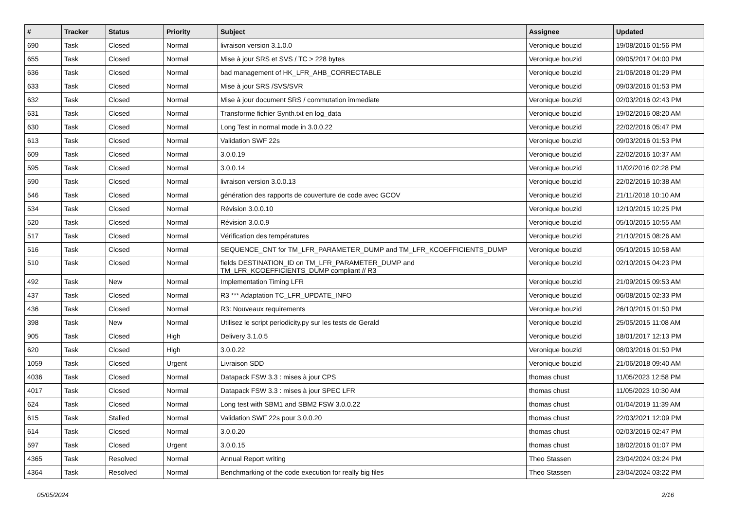| # | Tracker | Status | Priority | Subject | Assignee | Updated |
| --- | --- | --- | --- | --- | --- | --- |
| 690 | Task | Closed | Normal | livraison version 3.1.0.0 | Veronique bouzid | 19/08/2016 01:56 PM |
| 655 | Task | Closed | Normal | Mise à jour SRS et SVS / TC > 228 bytes | Veronique bouzid | 09/05/2017 04:00 PM |
| 636 | Task | Closed | Normal | bad management of HK_LFR_AHB_CORRECTABLE | Veronique bouzid | 21/06/2018 01:29 PM |
| 633 | Task | Closed | Normal | Mise à jour SRS /SVS/SVR | Veronique bouzid | 09/03/2016 01:53 PM |
| 632 | Task | Closed | Normal | Mise à jour document SRS / commutation immediate | Veronique bouzid | 02/03/2016 02:43 PM |
| 631 | Task | Closed | Normal | Transforme fichier Synth.txt en log_data | Veronique bouzid | 19/02/2016 08:20 AM |
| 630 | Task | Closed | Normal | Long Test in normal mode in 3.0.0.22 | Veronique bouzid | 22/02/2016 05:47 PM |
| 613 | Task | Closed | Normal | Validation SWF 22s | Veronique bouzid | 09/03/2016 01:53 PM |
| 609 | Task | Closed | Normal | 3.0.0.19 | Veronique bouzid | 22/02/2016 10:37 AM |
| 595 | Task | Closed | Normal | 3.0.0.14 | Veronique bouzid | 11/02/2016 02:28 PM |
| 590 | Task | Closed | Normal | livraison version 3.0.0.13 | Veronique bouzid | 22/02/2016 10:38 AM |
| 546 | Task | Closed | Normal | génération des rapports de couverture de code avec GCOV | Veronique bouzid | 21/11/2018 10:10 AM |
| 534 | Task | Closed | Normal | Révision 3.0.0.10 | Veronique bouzid | 12/10/2015 10:25 PM |
| 520 | Task | Closed | Normal | Révision 3.0.0.9 | Veronique bouzid | 05/10/2015 10:55 AM |
| 517 | Task | Closed | Normal | Vérification des températures | Veronique bouzid | 21/10/2015 08:26 AM |
| 516 | Task | Closed | Normal | SEQUENCE_CNT for TM_LFR_PARAMETER_DUMP and TM_LFR_KCOEFFICIENTS_DUMP | Veronique bouzid | 05/10/2015 10:58 AM |
| 510 | Task | Closed | Normal | fields DESTINATION_ID on TM_LFR_PARAMETER_DUMP and TM_LFR_KCOEFFICIENTS_DUMP compliant // R3 | Veronique bouzid | 02/10/2015 04:23 PM |
| 492 | Task | New | Normal | Implementation Timing LFR | Veronique bouzid | 21/09/2015 09:53 AM |
| 437 | Task | Closed | Normal | R3 *** Adaptation TC_LFR_UPDATE_INFO | Veronique bouzid | 06/08/2015 02:33 PM |
| 436 | Task | Closed | Normal | R3: Nouveaux requirements | Veronique bouzid | 26/10/2015 01:50 PM |
| 398 | Task | New | Normal | Utilisez le script periodicity.py sur les tests de Gerald | Veronique bouzid | 25/05/2015 11:08 AM |
| 905 | Task | Closed | High | Delivery 3.1.0.5 | Veronique bouzid | 18/01/2017 12:13 PM |
| 620 | Task | Closed | High | 3.0.0.22 | Veronique bouzid | 08/03/2016 01:50 PM |
| 1059 | Task | Closed | Urgent | Livraison SDD | Veronique bouzid | 21/06/2018 09:40 AM |
| 4036 | Task | Closed | Normal | Datapack FSW 3.3 : mises à jour CPS | thomas chust | 11/05/2023 12:58 PM |
| 4017 | Task | Closed | Normal | Datapack FSW 3.3 : mises à jour SPEC LFR | thomas chust | 11/05/2023 10:30 AM |
| 624 | Task | Closed | Normal | Long test with SBM1 and SBM2 FSW 3.0.0.22 | thomas chust | 01/04/2019 11:39 AM |
| 615 | Task | Stalled | Normal | Validation SWF 22s pour 3.0.0.20 | thomas chust | 22/03/2021 12:09 PM |
| 614 | Task | Closed | Normal | 3.0.0.20 | thomas chust | 02/03/2016 02:47 PM |
| 597 | Task | Closed | Urgent | 3.0.0.15 | thomas chust | 18/02/2016 01:07 PM |
| 4365 | Task | Resolved | Normal | Annual Report writing | Theo Stassen | 23/04/2024 03:24 PM |
| 4364 | Task | Resolved | Normal | Benchmarking of the code execution for really big files | Theo Stassen | 23/04/2024 03:22 PM |
05/05/2024 2/16